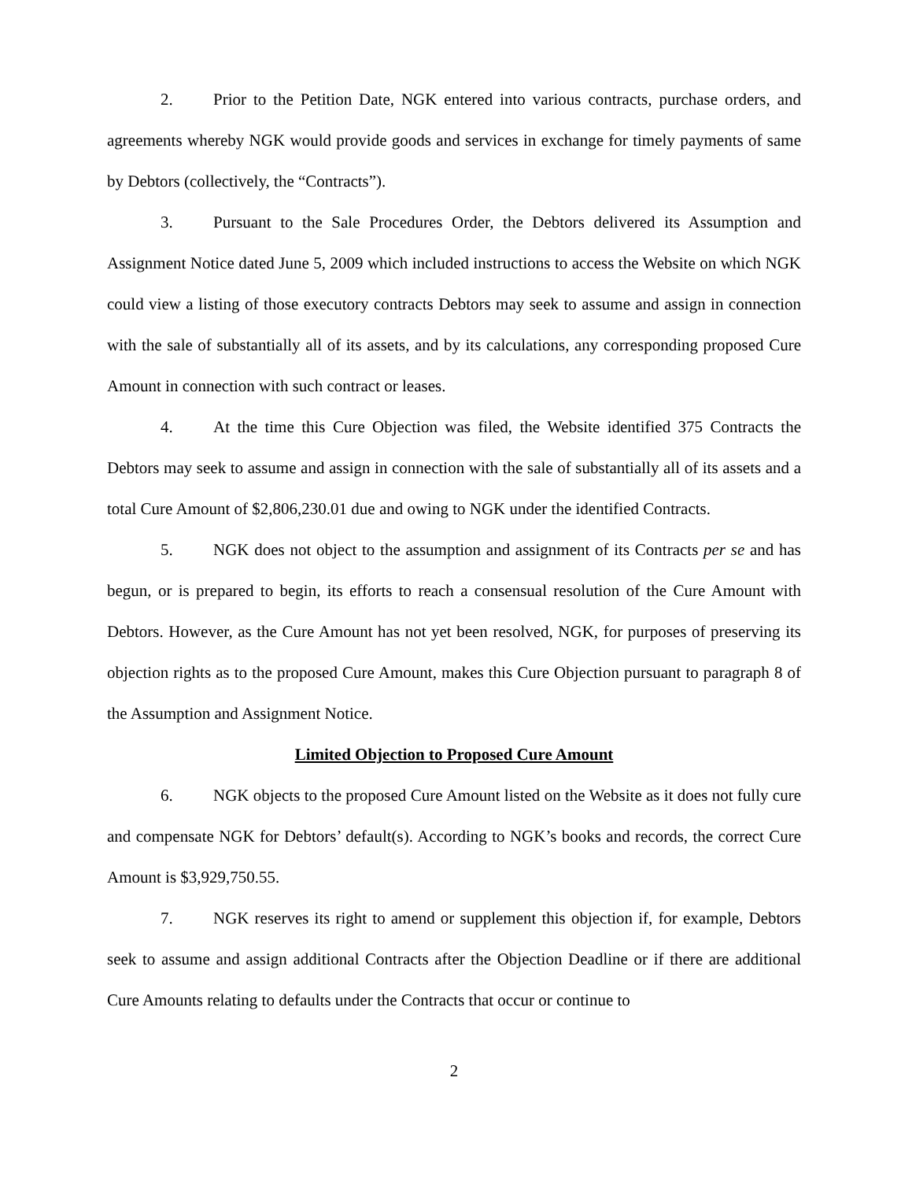2. Prior to the Petition Date, NGK entered into various contracts, purchase orders, and agreements whereby NGK would provide goods and services in exchange for timely payments of same by Debtors (collectively, the “Contracts”).
3. Pursuant to the Sale Procedures Order, the Debtors delivered its Assumption and Assignment Notice dated June 5, 2009 which included instructions to access the Website on which NGK could view a listing of those executory contracts Debtors may seek to assume and assign in connection with the sale of substantially all of its assets, and by its calculations, any corresponding proposed Cure Amount in connection with such contract or leases.
4. At the time this Cure Objection was filed, the Website identified 375 Contracts the Debtors may seek to assume and assign in connection with the sale of substantially all of its assets and a total Cure Amount of $2,806,230.01 due and owing to NGK under the identified Contracts.
5. NGK does not object to the assumption and assignment of its Contracts per se and has begun, or is prepared to begin, its efforts to reach a consensual resolution of the Cure Amount with Debtors. However, as the Cure Amount has not yet been resolved, NGK, for purposes of preserving its objection rights as to the proposed Cure Amount, makes this Cure Objection pursuant to paragraph 8 of the Assumption and Assignment Notice.
Limited Objection to Proposed Cure Amount
6. NGK objects to the proposed Cure Amount listed on the Website as it does not fully cure and compensate NGK for Debtors’ default(s). According to NGK’s books and records, the correct Cure Amount is $3,929,750.55.
7. NGK reserves its right to amend or supplement this objection if, for example, Debtors seek to assume and assign additional Contracts after the Objection Deadline or if there are additional Cure Amounts relating to defaults under the Contracts that occur or continue to
2